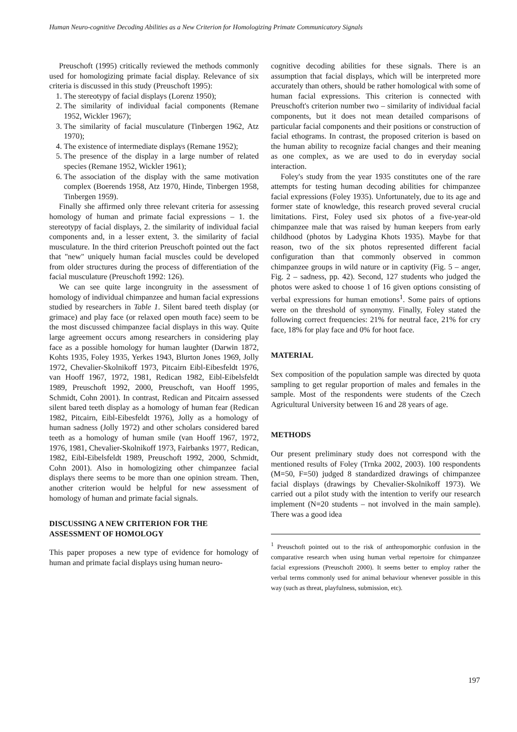Human Neuro-cognitive Decoding Abilities as a New Criterion for Homologizing Primate Communicatory Signals
Preuschoft (1995) critically reviewed the methods commonly used for homologizing primate facial display. Relevance of six criteria is discussed in this study (Preuschoft 1995):
1. The stereotypy of facial displays (Lorenz 1950);
2. The similarity of individual facial components (Remane 1952, Wickler 1967);
3. The similarity of facial musculature (Tinbergen 1962, Atz 1970);
4. The existence of intermediate displays (Remane 1952);
5. The presence of the display in a large number of related species (Remane 1952, Wickler 1961);
6. The association of the display with the same motivation complex (Boerends 1958, Atz 1970, Hinde, Tinbergen 1958, Tinbergen 1959).
Finally she affirmed only three relevant criteria for assessing homology of human and primate facial expressions – 1. the stereotypy of facial displays, 2. the similarity of individual facial components and, in a lesser extent, 3. the similarity of facial musculature. In the third criterion Preuschoft pointed out the fact that "new" uniquely human facial muscles could be developed from older structures during the process of differentiation of the facial musculature (Preuschoft 1992: 126).
We can see quite large incongruity in the assessment of homology of individual chimpanzee and human facial expressions studied by researchers in Table 1. Silent bared teeth display (or grimace) and play face (or relaxed open mouth face) seem to be the most discussed chimpanzee facial displays in this way. Quite large agreement occurs among researchers in considering play face as a possible homology for human laughter (Darwin 1872, Kohts 1935, Foley 1935, Yerkes 1943, Blurton Jones 1969, Jolly 1972, Chevalier-Skolnikoff 1973, Pitcairn Eibl-Eibesfeldt 1976, van Hooff 1967, 1972, 1981, Redican 1982, Eibl-Eibelsfeldt 1989, Preuschoft 1992, 2000, Preuschoft, van Hooff 1995, Schmidt, Cohn 2001). In contrast, Redican and Pitcairn assessed silent bared teeth display as a homology of human fear (Redican 1982, Pitcairn, Eibl-Eibesfeldt 1976), Jolly as a homology of human sadness (Jolly 1972) and other scholars considered bared teeth as a homology of human smile (van Hooff 1967, 1972, 1976, 1981, Chevalier-Skolnikoff 1973, Fairbanks 1977, Redican, 1982, Eibl-Eibelsfeldt 1989, Preuschoft 1992, 2000, Schmidt, Cohn 2001). Also in homologizing other chimpanzee facial displays there seems to be more than one opinion stream. Then, another criterion would be helpful for new assessment of homology of human and primate facial signals.
DISCUSSING A NEW CRITERION FOR THE ASSESSMENT OF HOMOLOGY
This paper proposes a new type of evidence for homology of human and primate facial displays using human neuro-
cognitive decoding abilities for these signals. There is an assumption that facial displays, which will be interpreted more accurately than others, should be rather homological with some of human facial expressions. This criterion is connected with Preuschoft's criterion number two – similarity of individual facial components, but it does not mean detailed comparisons of particular facial components and their positions or construction of facial ethograms. In contrast, the proposed criterion is based on the human ability to recognize facial changes and their meaning as one complex, as we are used to do in everyday social interaction.
Foley's study from the year 1935 constitutes one of the rare attempts for testing human decoding abilities for chimpanzee facial expressions (Foley 1935). Unfortunately, due to its age and former state of knowledge, this research proved several crucial limitations. First, Foley used six photos of a five-year-old chimpanzee male that was raised by human keepers from early childhood (photos by Ladygina Khots 1935). Maybe for that reason, two of the six photos represented different facial configuration than that commonly observed in common chimpanzee groups in wild nature or in captivity (Fig. 5 – anger, Fig. 2 – sadness, pp. 42). Second, 127 students who judged the photos were asked to choose 1 of 16 given options consisting of verbal expressions for human emotions<sup>1</sup>. Some pairs of options were on the threshold of synonymy. Finally, Foley stated the following correct frequencies: 21% for neutral face, 21% for cry face, 18% for play face and 0% for hoot face.
MATERIAL
Sex composition of the population sample was directed by quota sampling to get regular proportion of males and females in the sample. Most of the respondents were students of the Czech Agricultural University between 16 and 28 years of age.
METHODS
Our present preliminary study does not correspond with the mentioned results of Foley (Trnka 2002, 2003). 100 respondents (M=50, F=50) judged 8 standardized drawings of chimpanzee facial displays (drawings by Chevalier-Skolnikoff 1973). We carried out a pilot study with the intention to verify our research implement (N=20 students – not involved in the main sample). There was a good idea
<sup>1</sup> Preuschoft pointed out to the risk of anthropomorphic confusion in the comparative research when using human verbal repertoire for chimpanzee facial expressions (Preuschoft 2000). It seems better to employ rather the verbal terms commonly used for animal behaviour whenever possible in this way (such as threat, playfulness, submission, etc).
197